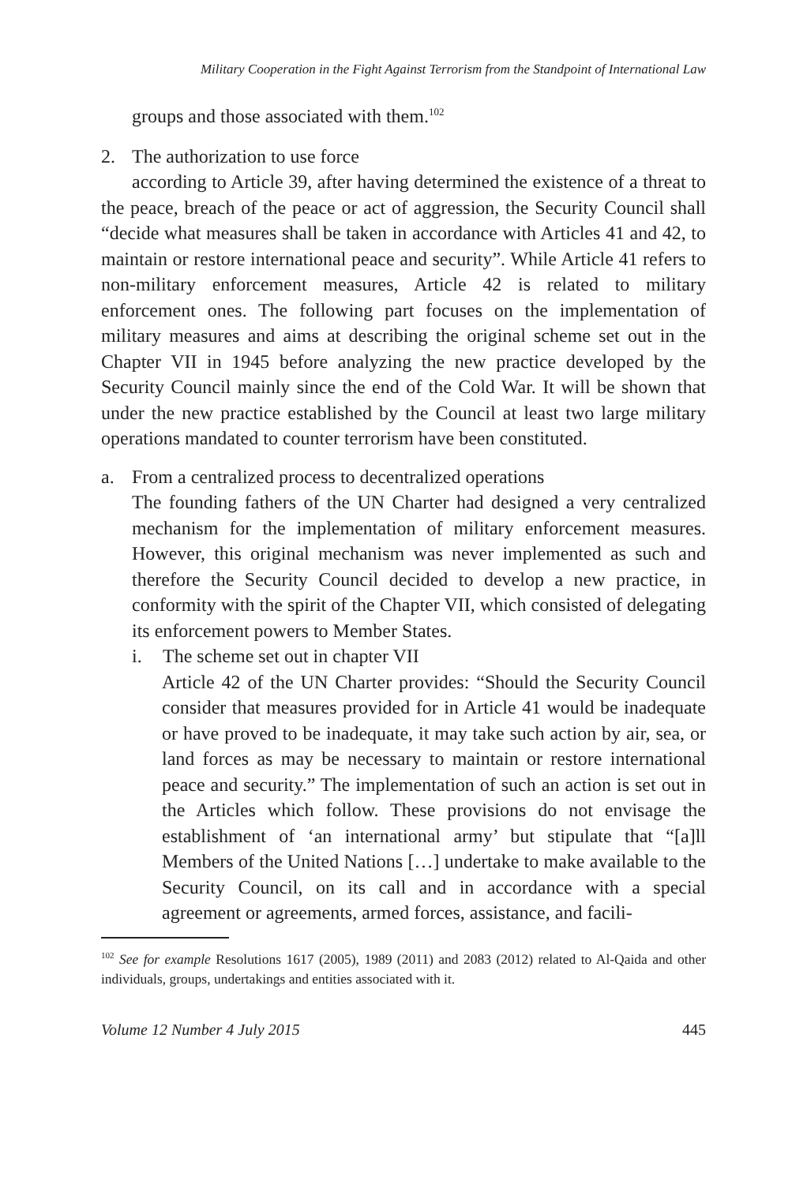Military Cooperation in the Fight Against Terrorism from the Standpoint of International Law
groups and those associated with them.<sup>102</sup>
2. The authorization to use force
according to Article 39, after having determined the existence of a threat to the peace, breach of the peace or act of aggression, the Security Council shall “decide what measures shall be taken in accordance with Articles 41 and 42, to maintain or restore international peace and security”. While Article 41 refers to non-military enforcement measures, Article 42 is related to military enforcement ones. The following part focuses on the implementation of military measures and aims at describing the original scheme set out in the Chapter VII in 1945 before analyzing the new practice developed by the Security Council mainly since the end of the Cold War. It will be shown that under the new practice established by the Council at least two large military operations mandated to counter terrorism have been constituted.
a. From a centralized process to decentralized operations
The founding fathers of the UN Charter had designed a very centralized mechanism for the implementation of military enforcement measures. However, this original mechanism was never implemented as such and therefore the Security Council decided to develop a new practice, in conformity with the spirit of the Chapter VII, which consisted of delegating its enforcement powers to Member States.
i. The scheme set out in chapter VII
Article 42 of the UN Charter provides: “Should the Security Council consider that measures provided for in Article 41 would be inadequate or have proved to be inadequate, it may take such action by air, sea, or land forces as may be necessary to maintain or restore international peace and security.” The implementation of such an action is set out in the Articles which follow. These provisions do not envisage the establishment of ‘an international army’ but stipulate that “[a]ll Members of the United Nations […] undertake to make available to the Security Council, on its call and in accordance with a special agreement or agreements, armed forces, assistance, and facili-
<sup>102</sup> See for example Resolutions 1617 (2005), 1989 (2011) and 2083 (2012) related to Al-Qaida and other individuals, groups, undertakings and entities associated with it.
Volume 12 Number 4 July 2015 445